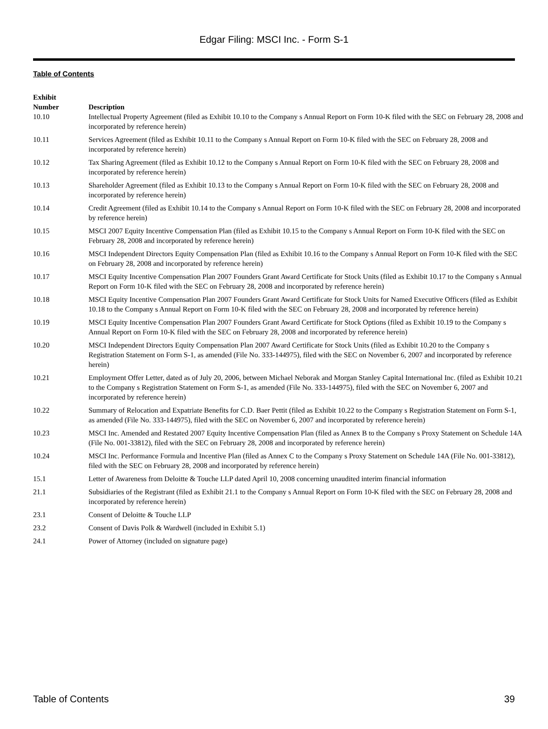Edgar Filing: MSCI Inc. - Form S-1
Table of Contents
| Exhibit Number | Description |
| --- | --- |
| 10.10 | Intellectual Property Agreement (filed as Exhibit 10.10 to the Company s Annual Report on Form 10-K filed with the SEC on February 28, 2008 and incorporated by reference herein) |
| 10.11 | Services Agreement (filed as Exhibit 10.11 to the Company s Annual Report on Form 10-K filed with the SEC on February 28, 2008 and incorporated by reference herein) |
| 10.12 | Tax Sharing Agreement (filed as Exhibit 10.12 to the Company s Annual Report on Form 10-K filed with the SEC on February 28, 2008 and incorporated by reference herein) |
| 10.13 | Shareholder Agreement (filed as Exhibit 10.13 to the Company s Annual Report on Form 10-K filed with the SEC on February 28, 2008 and incorporated by reference herein) |
| 10.14 | Credit Agreement (filed as Exhibit 10.14 to the Company s Annual Report on Form 10-K filed with the SEC on February 28, 2008 and incorporated by reference herein) |
| 10.15 | MSCI 2007 Equity Incentive Compensation Plan (filed as Exhibit 10.15 to the Company s Annual Report on Form 10-K filed with the SEC on February 28, 2008 and incorporated by reference herein) |
| 10.16 | MSCI Independent Directors Equity Compensation Plan (filed as Exhibit 10.16 to the Company s Annual Report on Form 10-K filed with the SEC on February 28, 2008 and incorporated by reference herein) |
| 10.17 | MSCI Equity Incentive Compensation Plan 2007 Founders Grant Award Certificate for Stock Units (filed as Exhibit 10.17 to the Company s Annual Report on Form 10-K filed with the SEC on February 28, 2008 and incorporated by reference herein) |
| 10.18 | MSCI Equity Incentive Compensation Plan 2007 Founders Grant Award Certificate for Stock Units for Named Executive Officers (filed as Exhibit 10.18 to the Company s Annual Report on Form 10-K filed with the SEC on February 28, 2008 and incorporated by reference herein) |
| 10.19 | MSCI Equity Incentive Compensation Plan 2007 Founders Grant Award Certificate for Stock Options (filed as Exhibit 10.19 to the Company s Annual Report on Form 10-K filed with the SEC on February 28, 2008 and incorporated by reference herein) |
| 10.20 | MSCI Independent Directors Equity Compensation Plan 2007 Award Certificate for Stock Units (filed as Exhibit 10.20 to the Company s Registration Statement on Form S-1, as amended (File No. 333-144975), filed with the SEC on November 6, 2007 and incorporated by reference herein) |
| 10.21 | Employment Offer Letter, dated as of July 20, 2006, between Michael Neborak and Morgan Stanley Capital International Inc. (filed as Exhibit 10.21 to the Company s Registration Statement on Form S-1, as amended (File No. 333-144975), filed with the SEC on November 6, 2007 and incorporated by reference herein) |
| 10.22 | Summary of Relocation and Expatriate Benefits for C.D. Baer Pettit (filed as Exhibit 10.22 to the Company s Registration Statement on Form S-1, as amended (File No. 333-144975), filed with the SEC on November 6, 2007 and incorporated by reference herein) |
| 10.23 | MSCI Inc. Amended and Restated 2007 Equity Incentive Compensation Plan (filed as Annex B to the Company s Proxy Statement on Schedule 14A (File No. 001-33812), filed with the SEC on February 28, 2008 and incorporated by reference herein) |
| 10.24 | MSCI Inc. Performance Formula and Incentive Plan (filed as Annex C to the Company s Proxy Statement on Schedule 14A (File No. 001-33812), filed with the SEC on February 28, 2008 and incorporated by reference herein) |
| 15.1 | Letter of Awareness from Deloitte & Touche LLP dated April 10, 2008 concerning unaudited interim financial information |
| 21.1 | Subsidiaries of the Registrant (filed as Exhibit 21.1 to the Company s Annual Report on Form 10-K filed with the SEC on February 28, 2008 and incorporated by reference herein) |
| 23.1 | Consent of Deloitte & Touche LLP |
| 23.2 | Consent of Davis Polk & Wardwell (included in Exhibit 5.1) |
| 24.1 | Power of Attorney (included on signature page) |
Table of Contents 39